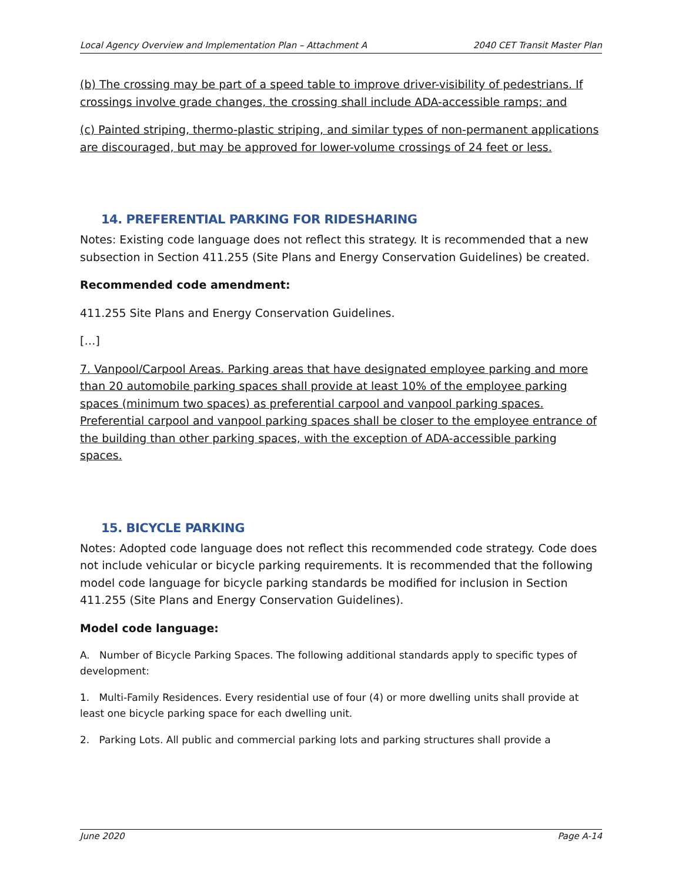Local Agency Overview and Implementation Plan – Attachment A 2040 CET Transit Master Plan
(b) The crossing may be part of a speed table to improve driver-visibility of pedestrians. If crossings involve grade changes, the crossing shall include ADA-accessible ramps; and
(c) Painted striping, thermo-plastic striping, and similar types of non-permanent applications are discouraged, but may be approved for lower-volume crossings of 24 feet or less.
14. PREFERENTIAL PARKING FOR RIDESHARING
Notes: Existing code language does not reflect this strategy. It is recommended that a new subsection in Section 411.255 (Site Plans and Energy Conservation Guidelines) be created.
Recommended code amendment:
411.255 Site Plans and Energy Conservation Guidelines.
[…]
7. Vanpool/Carpool Areas. Parking areas that have designated employee parking and more than 20 automobile parking spaces shall provide at least 10% of the employee parking spaces (minimum two spaces) as preferential carpool and vanpool parking spaces. Preferential carpool and vanpool parking spaces shall be closer to the employee entrance of the building than other parking spaces, with the exception of ADA-accessible parking spaces.
15. BICYCLE PARKING
Notes: Adopted code language does not reflect this recommended code strategy. Code does not include vehicular or bicycle parking requirements. It is recommended that the following model code language for bicycle parking standards be modified for inclusion in Section 411.255 (Site Plans and Energy Conservation Guidelines).
Model code language:
A. Number of Bicycle Parking Spaces. The following additional standards apply to specific types of development:
1. Multi-Family Residences. Every residential use of four (4) or more dwelling units shall provide at least one bicycle parking space for each dwelling unit.
2. Parking Lots. All public and commercial parking lots and parking structures shall provide a
June 2020 Page A-14